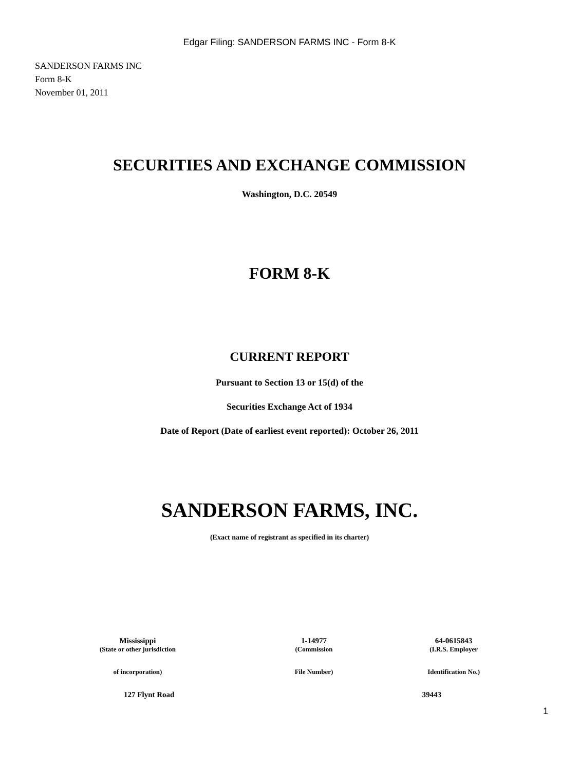Edgar Filing: SANDERSON FARMS INC - Form 8-K
SANDERSON FARMS INC
Form 8-K
November 01, 2011
SECURITIES AND EXCHANGE COMMISSION
Washington, D.C. 20549
FORM 8-K
CURRENT REPORT
Pursuant to Section 13 or 15(d) of the
Securities Exchange Act of 1934
Date of Report (Date of earliest event reported): October 26, 2011
SANDERSON FARMS, INC.
(Exact name of registrant as specified in its charter)
| Mississippi | 1-14977 | 64-0615843 |
| (State or other jurisdiction | (Commission | (I.R.S. Employer |
| of incorporation) | File Number) | Identification No.) |
| 127 Flynt Road | 39443 |
1